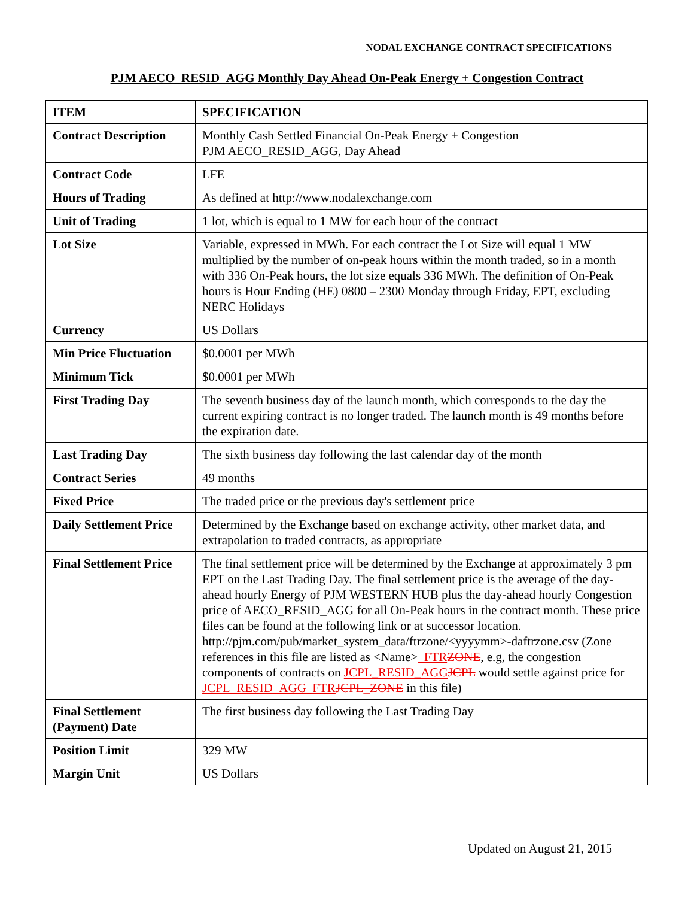NODAL EXCHANGE CONTRACT SPECIFICATIONS
PJM AECO_RESID_AGG Monthly Day Ahead On-Peak Energy + Congestion Contract
| ITEM | SPECIFICATION |
| --- | --- |
| Contract Description | Monthly Cash Settled Financial On-Peak Energy + Congestion PJM AECO_RESID_AGG, Day Ahead |
| Contract Code | LFE |
| Hours of Trading | As defined at http://www.nodalexchange.com |
| Unit of Trading | 1 lot, which is equal to 1 MW for each hour of the contract |
| Lot Size | Variable, expressed in MWh. For each contract the Lot Size will equal 1 MW multiplied by the number of on-peak hours within the month traded, so in a month with 336 On-Peak hours, the lot size equals 336 MWh. The definition of On-Peak hours is Hour Ending (HE) 0800 – 2300 Monday through Friday, EPT, excluding NERC Holidays |
| Currency | US Dollars |
| Min Price Fluctuation | $0.0001 per MWh |
| Minimum Tick | $0.0001 per MWh |
| First Trading Day | The seventh business day of the launch month, which corresponds to the day the current expiring contract is no longer traded. The launch month is 49 months before the expiration date. |
| Last Trading Day | The sixth business day following the last calendar day of the month |
| Contract Series | 49 months |
| Fixed Price | The traded price or the previous day's settlement price |
| Daily Settlement Price | Determined by the Exchange based on exchange activity, other market data, and extrapolation to traded contracts, as appropriate |
| Final Settlement Price | The final settlement price will be determined by the Exchange at approximately 3 pm EPT on the Last Trading Day. The final settlement price is the average of the day-ahead hourly Energy of PJM WESTERN HUB plus the day-ahead hourly Congestion price of AECO_RESID_AGG for all On-Peak hours in the contract month. These price files can be found at the following link or at successor location. http://pjm.com/pub/market_system_data/ftrzone/<yyyymm>-daftrzone.csv (Zone references in this file are listed as <Name> _FTR ZONE , e.g, the congestion components of contracts on JCPL_RESID_AGG JCPL would settle against price for JCPL_RESID_AGG_FTR JCPL_ZONE in this file) |
| Final Settlement (Payment) Date | The first business day following the Last Trading Day |
| Position Limit | 329 MW |
| Margin Unit | US Dollars |
Updated on August 21, 2015